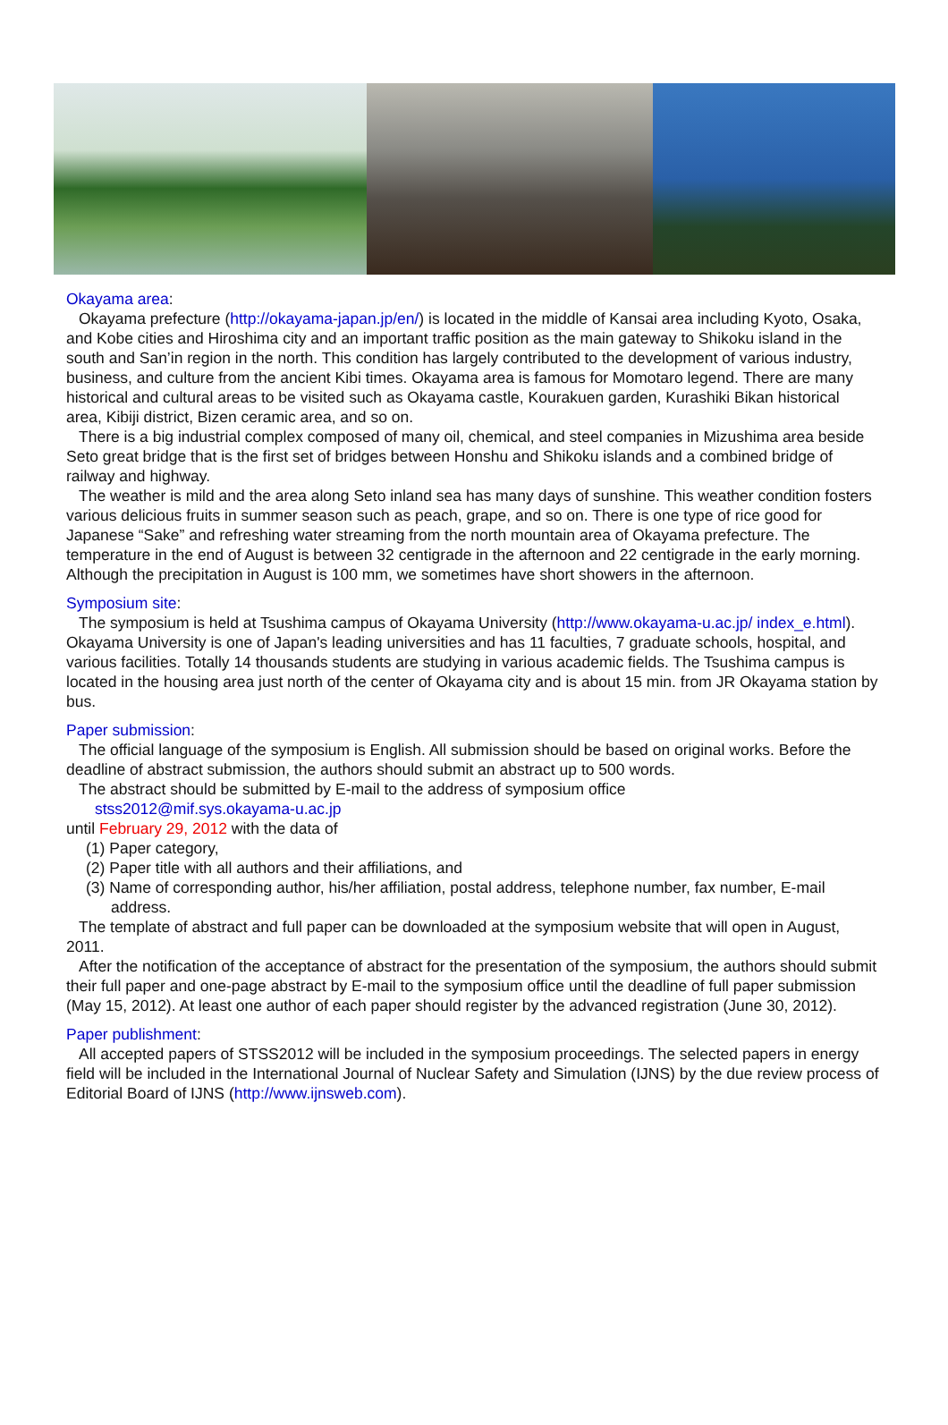Okayama area:
Okayama prefecture (http://okayama-japan.jp/en/) is located in the middle of Kansai area including Kyoto, Osaka, and Kobe cities and Hiroshima city and an important traffic position as the main gateway to Shikoku island in the south and San’in region in the north. This condition has largely contributed to the development of various industry, business, and culture from the ancient Kibi times. Okayama area is famous for Momotaro legend. There are many historical and cultural areas to be visited such as Okayama castle, Kourakuen garden, Kurashiki Bikan historical area, Kibiji district, Bizen ceramic area, and so on.
There is a big industrial complex composed of many oil, chemical, and steel companies in Mizushima area beside Seto great bridge that is the first set of bridges between Honshu and Shikoku islands and a combined bridge of railway and highway.
The weather is mild and the area along Seto inland sea has many days of sunshine. This weather condition fosters various delicious fruits in summer season such as peach, grape, and so on. There is one type of rice good for Japanese “Sake” and refreshing water streaming from the north mountain area of Okayama prefecture. The temperature in the end of August is between 32 centigrade in the afternoon and 22 centigrade in the early morning. Although the precipitation in August is 100 mm, we sometimes have short showers in the afternoon.
Symposium site:
The symposium is held at Tsushima campus of Okayama University (http://www.okayama-u.ac.jp/ index_e.html). Okayama University is one of Japan's leading universities and has 11 faculties, 7 graduate schools, hospital, and various facilities. Totally 14 thousands students are studying in various academic fields. The Tsushima campus is located in the housing area just north of the center of Okayama city and is about 15 min. from JR Okayama station by bus.
Paper submission:
The official language of the symposium is English. All submission should be based on original works. Before the deadline of abstract submission, the authors should submit an abstract up to 500 words.
The abstract should be submitted by E-mail to the address of symposium office
stss2012@mif.sys.okayama-u.ac.jp
until February 29, 2012 with the data of
(1) Paper category,
(2) Paper title with all authors and their affiliations, and
(3) Name of corresponding author, his/her affiliation, postal address, telephone number, fax number, E-mail address.
The template of abstract and full paper can be downloaded at the symposium website that will open in August, 2011.
After the notification of the acceptance of abstract for the presentation of the symposium, the authors should submit their full paper and one-page abstract by E-mail to the symposium office until the deadline of full paper submission (May 15, 2012). At least one author of each paper should register by the advanced registration (June 30, 2012).
Paper publishment:
All accepted papers of STSS2012 will be included in the symposium proceedings. The selected papers in energy field will be included in the International Journal of Nuclear Safety and Simulation (IJNS) by the due review process of Editorial Board of IJNS (http://www.ijnsweb.com).